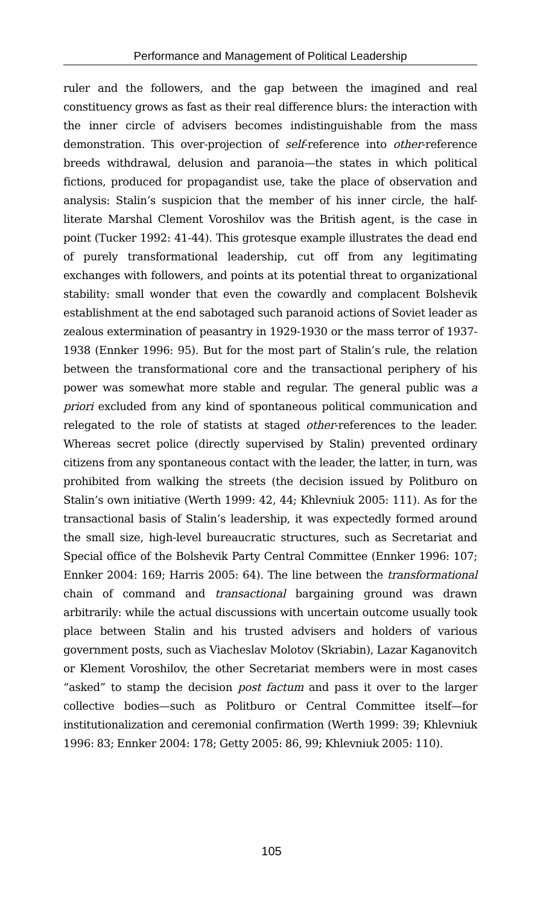Performance and Management of Political Leadership
ruler and the followers, and the gap between the imagined and real constituency grows as fast as their real difference blurs: the interaction with the inner circle of advisers becomes indistinguishable from the mass demonstration. This over-projection of self-reference into other-reference breeds withdrawal, delusion and paranoia—the states in which political fictions, produced for propagandist use, take the place of observation and analysis: Stalin’s suspicion that the member of his inner circle, the half-literate Marshal Clement Voroshilov was the British agent, is the case in point (Tucker 1992: 41-44). This grotesque example illustrates the dead end of purely transformational leadership, cut off from any legitimating exchanges with followers, and points at its potential threat to organizational stability: small wonder that even the cowardly and complacent Bolshevik establishment at the end sabotaged such paranoid actions of Soviet leader as zealous extermination of peasantry in 1929-1930 or the mass terror of 1937-1938 (Ennker 1996: 95). But for the most part of Stalin’s rule, the relation between the transformational core and the transactional periphery of his power was somewhat more stable and regular. The general public was a priori excluded from any kind of spontaneous political communication and relegated to the role of statists at staged other-references to the leader. Whereas secret police (directly supervised by Stalin) prevented ordinary citizens from any spontaneous contact with the leader, the latter, in turn, was prohibited from walking the streets (the decision issued by Politburo on Stalin’s own initiative (Werth 1999: 42, 44; Khlevniuk 2005: 111). As for the transactional basis of Stalin’s leadership, it was expectedly formed around the small size, high-level bureaucratic structures, such as Secretariat and Special office of the Bolshevik Party Central Committee (Ennker 1996: 107; Ennker 2004: 169; Harris 2005: 64). The line between the transformational chain of command and transactional bargaining ground was drawn arbitrarily: while the actual discussions with uncertain outcome usually took place between Stalin and his trusted advisers and holders of various government posts, such as Viacheslav Molotov (Skriabin), Lazar Kaganovitch or Klement Voroshilov, the other Secretariat members were in most cases “asked” to stamp the decision post factum and pass it over to the larger collective bodies—such as Politburo or Central Committee itself—for institutionalization and ceremonial confirmation (Werth 1999: 39; Khlevniuk 1996: 83; Ennker 2004: 178; Getty 2005: 86, 99; Khlevniuk 2005: 110).
105